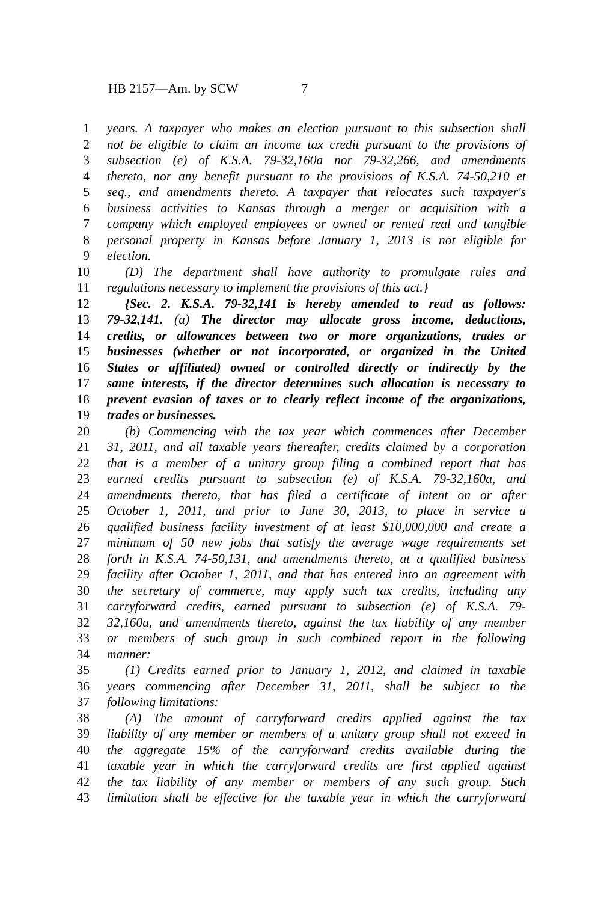HB 2157—Am. by SCW 7
1 years. A taxpayer who makes an election pursuant to this subsection shall
2 not be eligible to claim an income tax credit pursuant to the provisions of
3 subsection (e) of K.S.A. 79-32,160a nor 79-32,266, and amendments
4 thereto, nor any benefit pursuant to the provisions of K.S.A. 74-50,210 et
5 seq., and amendments thereto. A taxpayer that relocates such taxpayer's
6 business activities to Kansas through a merger or acquisition with a
7 company which employed employees or owned or rented real and tangible
8 personal property in Kansas before January 1, 2013 is not eligible for
9 election.
10 (D) The department shall have authority to promulgate rules and
11 regulations necessary to implement the provisions of this act.}
12 {Sec. 2. K.S.A. 79-32,141 is hereby amended to read as follows:
13 79-32,141. (a) The director may allocate gross income, deductions,
14 credits, or allowances between two or more organizations, trades or
15 businesses (whether or not incorporated, or organized in the United
16 States or affiliated) owned or controlled directly or indirectly by the
17 same interests, if the director determines such allocation is necessary to
18 prevent evasion of taxes or to clearly reflect income of the organizations,
19 trades or businesses.
20 (b) Commencing with the tax year which commences after December
21 31, 2011, and all taxable years thereafter, credits claimed by a corporation
22 that is a member of a unitary group filing a combined report that has
23 earned credits pursuant to subsection (e) of K.S.A. 79-32,160a, and
24 amendments thereto, that has filed a certificate of intent on or after
25 October 1, 2011, and prior to June 30, 2013, to place in service a
26 qualified business facility investment of at least $10,000,000 and create a
27 minimum of 50 new jobs that satisfy the average wage requirements set
28 forth in K.S.A. 74-50,131, and amendments thereto, at a qualified business
29 facility after October 1, 2011, and that has entered into an agreement with
30 the secretary of commerce, may apply such tax credits, including any
31 carryforward credits, earned pursuant to subsection (e) of K.S.A. 79-
32 32,160a, and amendments thereto, against the tax liability of any member
33 or members of such group in such combined report in the following
34 manner:
35 (1) Credits earned prior to January 1, 2012, and claimed in taxable
36 years commencing after December 31, 2011, shall be subject to the
37 following limitations:
38 (A) The amount of carryforward credits applied against the tax
39 liability of any member or members of a unitary group shall not exceed in
40 the aggregate 15% of the carryforward credits available during the
41 taxable year in which the carryforward credits are first applied against
42 the tax liability of any member or members of any such group. Such
43 limitation shall be effective for the taxable year in which the carryforward